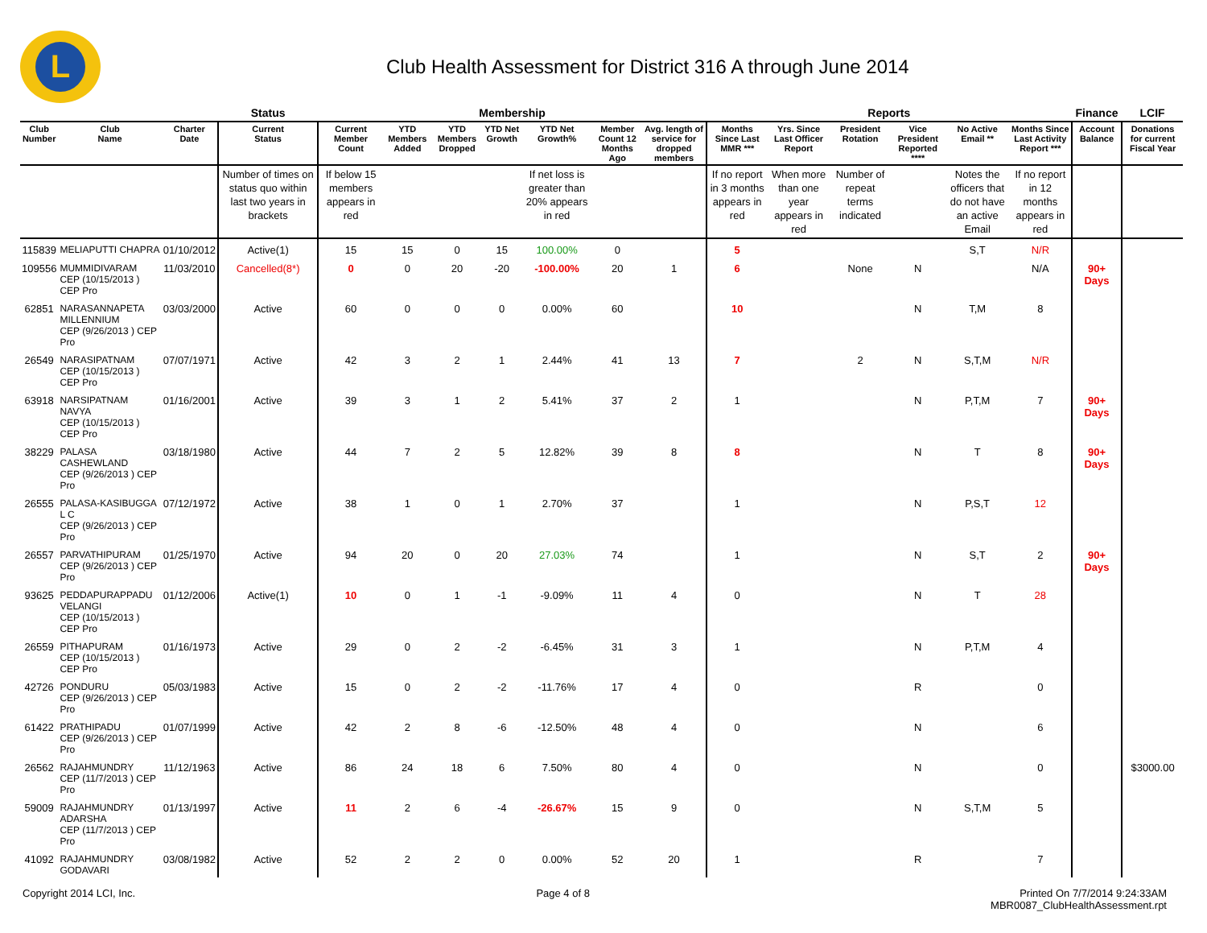L
Club Health Assessment for District 316 A through June 2014
| | | | Status | Membership | | | | | | | Reports | | | | | | Finance | LCIF |
| --- | --- | --- | --- | --- | --- | --- | --- | --- | --- | --- | --- | --- | --- | --- | --- | --- | --- | --- |
| Club Number | Club Name | Charter Date | Current Status | Current Member Count | YTD Members Added | YTD Members Dropped | YTD Net Growth | YTD Net Growth% | Member Count 12 Months Ago | Avg. length of service for dropped members | Months Since Last MMR *** | Yrs. Since Last Officer Report | President Rotation | Vice President Reported **** | No Active Email ** | Months Since Last Activity Report *** | Account Balance | Donations for current Fiscal Year |
| | | | Number of times on status quo within last two years in brackets | If below 15 members appears in red | | | | If net loss is greater than 20% appears in red | | | If no report in 3 months appears in red | When more than one year appears in red | Number of repeat terms indicated | | Notes the officers that do not have an active Email | If no report in 12 months appears in red | | |
| 115839 | MELIAPUTTI CHAPRA | 01/10/2012 | Active(1) | 15 | 15 | 0 | 15 | 100.00% | 0 | | 5 | | | | S,T | N/R | | |
| 109556 | MUMMIDIVARAM CEP (10/15/2013 ) CEP Pro | 11/03/2010 | Cancelled(8*) | 0 | 0 | 20 | -20 | -100.00% | 20 | 1 | 6 | | None | N | | N/A | 90+ Days | |
| 62851 | NARASANNAPETA MILLENNIUM CEP (9/26/2013 ) CEP Pro | 03/03/2000 | Active | 60 | 0 | 0 | 0 | 0.00% | 60 | | 10 | | | N | T,M | 8 | | |
| 26549 | NARASIPATNAM CEP (10/15/2013 ) CEP Pro | 07/07/1971 | Active | 42 | 3 | 2 | 1 | 2.44% | 41 | 13 | 7 | | 2 | N | S,T,M | N/R | | |
| 63918 | NARSIPATNAM NAVYA CEP (10/15/2013 ) CEP Pro | 01/16/2001 | Active | 39 | 3 | 1 | 2 | 5.41% | 37 | 2 | 1 | | | N | P,T,M | 7 | 90+ Days | |
| 38229 | PALASA CASHEWLAND CEP (9/26/2013 ) CEP Pro | 03/18/1980 | Active | 44 | 7 | 2 | 5 | 12.82% | 39 | 8 | 8 | | | N | T | 8 | 90+ Days | |
| 26555 | PALASA-KASIBUGGA L C CEP (9/26/2013 ) CEP Pro | 07/12/1972 | Active | 38 | 1 | 0 | 1 | 2.70% | 37 | | 1 | | | N | P,S,T | 12 | | |
| 26557 | PARVATHIPURAM CEP (9/26/2013 ) CEP Pro | 01/25/1970 | Active | 94 | 20 | 0 | 20 | 27.03% | 74 | | 1 | | | N | S,T | 2 | 90+ Days | |
| 93625 | PEDDAPURAPPADU VELANGI CEP (10/15/2013 ) CEP Pro | 01/12/2006 | Active(1) | 10 | 0 | 1 | -1 | -9.09% | 11 | 4 | 0 | | | N | T | 28 | | |
| 26559 | PITHAPURAM CEP (10/15/2013 ) CEP Pro | 01/16/1973 | Active | 29 | 0 | 2 | -2 | -6.45% | 31 | 3 | 1 | | | N | P,T,M | 4 | | |
| 42726 | PONDURU CEP (9/26/2013 ) CEP Pro | 05/03/1983 | Active | 15 | 0 | 2 | -2 | -11.76% | 17 | 4 | 0 | | | R | | 0 | | |
| 61422 | PRATHIPADU CEP (9/26/2013 ) CEP Pro | 01/07/1999 | Active | 42 | 2 | 8 | -6 | -12.50% | 48 | 4 | 0 | | | N | | 6 | | |
| 26562 | RAJAHMUNDRY CEP (11/7/2013 ) CEP Pro | 11/12/1963 | Active | 86 | 24 | 18 | 6 | 7.50% | 80 | 4 | 0 | | | N | | 0 | | $3000.00 |
| 59009 | RAJAHMUNDRY ADARSHA CEP (11/7/2013 ) CEP Pro | 01/13/1997 | Active | 11 | 2 | 6 | -4 | -26.67% | 15 | 9 | 0 | | | N | S,T,M | 5 | | |
| 41092 | RAJAHMUNDRY GODAVARI | 03/08/1982 | Active | 52 | 2 | 2 | 0 | 0.00% | 52 | 20 | 1 | | | R | | 7 | | |
Copyright 2014 LCI, Inc. Page 4 of 8 Printed On 7/7/2014 9:24:33AM
MBR0087_ClubHealthAssessment.rpt